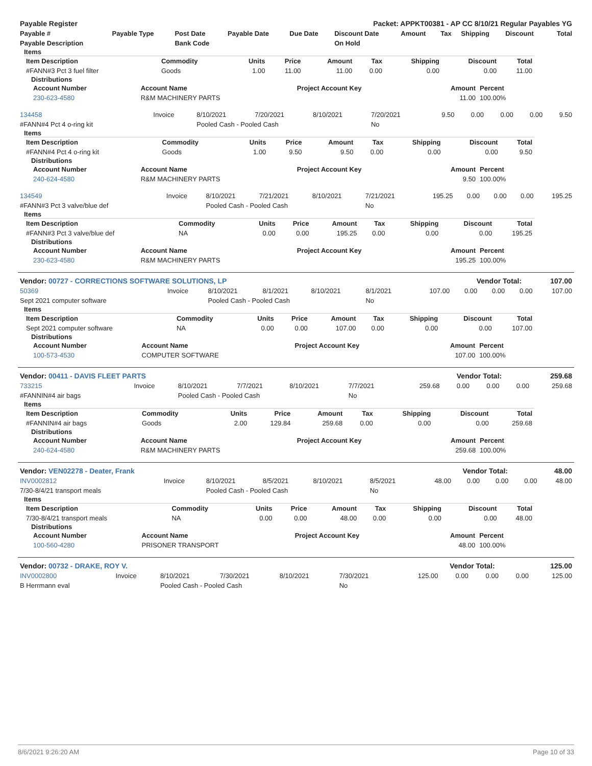| Payable Register | Packet: APPKT00381 - AP CC 8/10/21 Regular Payables YG |
| Payable # | Payable Type | Post Date | Payable Date | Due Date | Discount Date | Amount | Tax | Shipping | Discount | Total |
| --- | --- | --- | --- | --- | --- | --- | --- | --- | --- | --- |
| Payable Description | | Bank Code | | | On Hold | | | | | |
Items
| Item Description | Commodity | Units | Price | Amount | Tax | Shipping | Discount | Total |
| --- | --- | --- | --- | --- | --- | --- | --- | --- |
| #FANN#3 Pct 3 fuel filter | Goods | 1.00 | 11.00 | 11.00 | 0.00 | 0.00 | 0.00 | 11.00 |
Distributions
| Account Number | Account Name | Project Account Key | Amount | Percent |
| --- | --- | --- | --- | --- |
| 230-623-4580 | R&M MACHINERY PARTS | | 11.00 | 100.00% |
| 134458 | Invoice | 8/10/2021 | 7/20/2021 | 8/10/2021 | 7/20/2021 | 9.50 | 0.00 | 0.00 | 0.00 | 9.50 |
| #FANN#4 Pct 4 o-ring kit | | Pooled Cash - Pooled Cash | | | No | | | | | |
Items
| Item Description | Commodity | Units | Price | Amount | Tax | Shipping | Discount | Total |
| --- | --- | --- | --- | --- | --- | --- | --- | --- |
| #FANN#4 Pct 4 o-ring kit | Goods | 1.00 | 9.50 | 9.50 | 0.00 | 0.00 | 0.00 | 9.50 |
Distributions
| Account Number | Account Name | Project Account Key | Amount | Percent |
| --- | --- | --- | --- | --- |
| 240-624-4580 | R&M MACHINERY PARTS | | 9.50 | 100.00% |
| 134549 | Invoice | 8/10/2021 | 7/21/2021 | 8/10/2021 | 7/21/2021 | 195.25 | 0.00 | 0.00 | 0.00 | 195.25 |
| #FANN#3 Pct 3 valve/blue def | | Pooled Cash - Pooled Cash | | | No | | | | | |
Items
| Item Description | Commodity | Units | Price | Amount | Tax | Shipping | Discount | Total |
| --- | --- | --- | --- | --- | --- | --- | --- | --- |
| #FANN#3 Pct 3 valve/blue def | NA | 0.00 | 0.00 | 195.25 | 0.00 | 0.00 | 0.00 | 195.25 |
Distributions
| Account Number | Account Name | Project Account Key | Amount | Percent |
| --- | --- | --- | --- | --- |
| 230-623-4580 | R&M MACHINERY PARTS | | 195.25 | 100.00% |
| Vendor: 00727 - CORRECTIONS SOFTWARE SOLUTIONS, LP | Vendor Total: | 107.00 |
| 50369 | Invoice | 8/10/2021 | 8/1/2021 | 8/10/2021 | 8/1/2021 | 107.00 | 0.00 | 0.00 | 0.00 | 107.00 |
| Sept 2021 computer software | | Pooled Cash - Pooled Cash | | | No | | | | | |
Items
| Item Description | Commodity | Units | Price | Amount | Tax | Shipping | Discount | Total |
| --- | --- | --- | --- | --- | --- | --- | --- | --- |
| Sept 2021 computer software | NA | 0.00 | 0.00 | 107.00 | 0.00 | 0.00 | 0.00 | 107.00 |
Distributions
| Account Number | Account Name | Project Account Key | Amount | Percent |
| --- | --- | --- | --- | --- |
| 100-573-4530 | COMPUTER SOFTWARE | | 107.00 | 100.00% |
| Vendor: 00411 - DAVIS FLEET PARTS | Vendor Total: | 259.68 |
| 733215 | Invoice | 8/10/2021 | 7/7/2021 | 8/10/2021 | 7/7/2021 | 259.68 | 0.00 | 0.00 | 0.00 | 259.68 |
| #FANNIN#4 air bags | | Pooled Cash - Pooled Cash | | | No | | | | | |
Items
| Item Description | Commodity | Units | Price | Amount | Tax | Shipping | Discount | Total |
| --- | --- | --- | --- | --- | --- | --- | --- | --- |
| #FANNIN#4 air bags | Goods | 2.00 | 129.84 | 259.68 | 0.00 | 0.00 | 0.00 | 259.68 |
Distributions
| Account Number | Account Name | Project Account Key | Amount | Percent |
| --- | --- | --- | --- | --- |
| 240-624-4580 | R&M MACHINERY PARTS | | 259.68 | 100.00% |
| Vendor: VEN02278 - Deater, Frank | Vendor Total: | 48.00 |
| INV0002812 | Invoice | 8/10/2021 | 8/5/2021 | 8/10/2021 | 8/5/2021 | 48.00 | 0.00 | 0.00 | 0.00 | 48.00 |
| 7/30-8/4/21 transport meals | | Pooled Cash - Pooled Cash | | | No | | | | | |
Items
| Item Description | Commodity | Units | Price | Amount | Tax | Shipping | Discount | Total |
| --- | --- | --- | --- | --- | --- | --- | --- | --- |
| 7/30-8/4/21 transport meals | NA | 0.00 | 0.00 | 48.00 | 0.00 | 0.00 | 0.00 | 48.00 |
Distributions
| Account Number | Account Name | Project Account Key | Amount | Percent |
| --- | --- | --- | --- | --- |
| 100-560-4280 | PRISONER TRANSPORT | | 48.00 | 100.00% |
| Vendor: 00732 - DRAKE, ROY V. | Vendor Total: | 125.00 |
| INV0002800 | Invoice | 8/10/2021 | 7/30/2021 | 8/10/2021 | 7/30/2021 | 125.00 | 0.00 | 0.00 | 0.00 | 125.00 |
| B Herrmann eval | | Pooled Cash - Pooled Cash | | | No | | | | | |
8/6/2021 9:26:20 AM Page 10 of 33